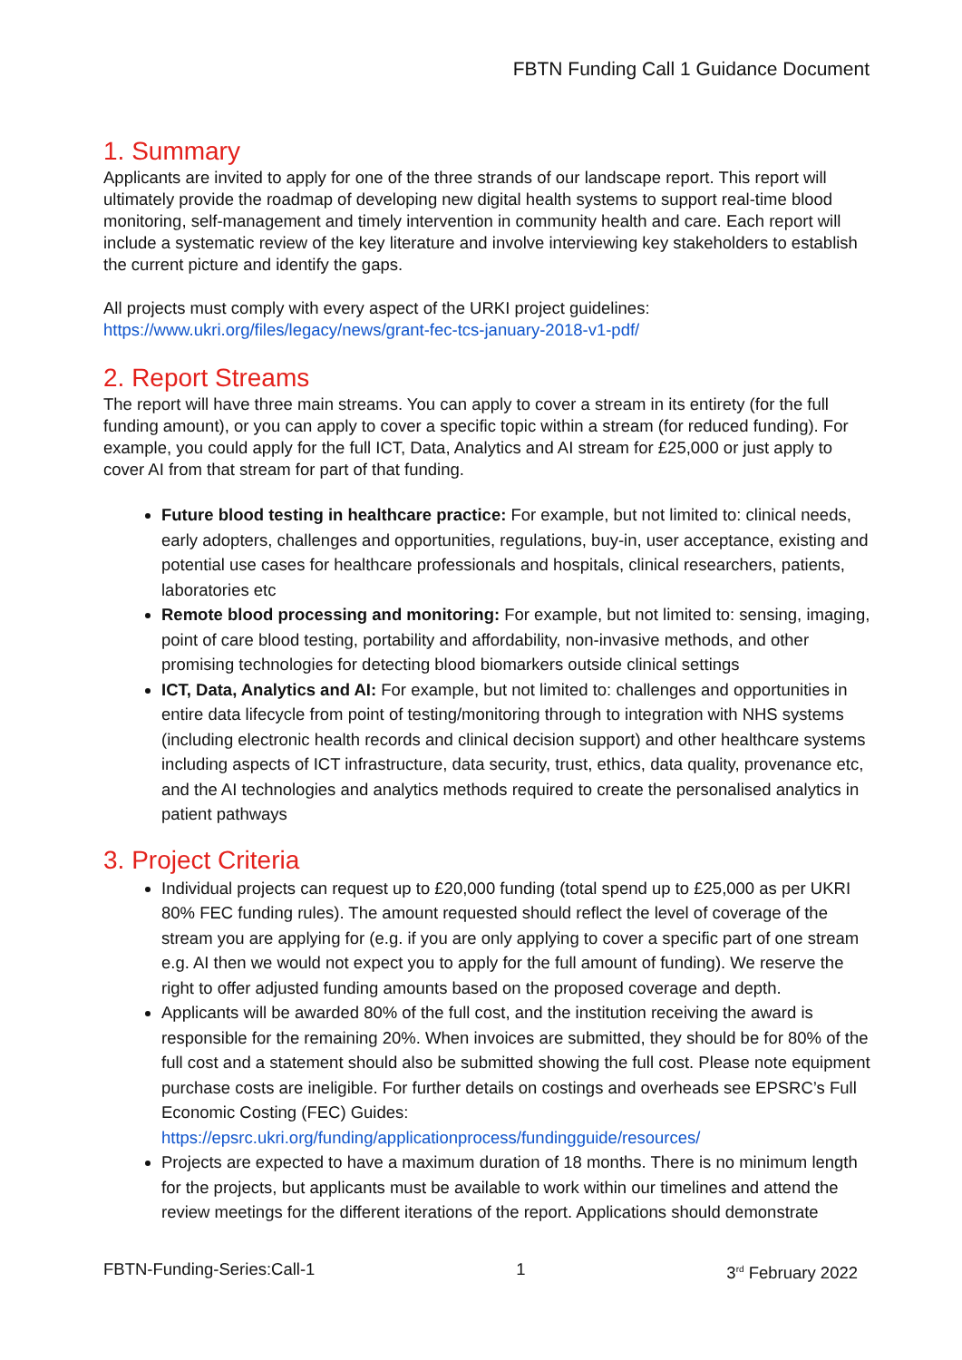FBTN Funding Call 1 Guidance Document
1. Summary
Applicants are invited to apply for one of the three strands of our landscape report. This report will ultimately provide the roadmap of developing new digital health systems to support real-time blood monitoring, self-management and timely intervention in community health and care. Each report will include a systematic review of the key literature and involve interviewing key stakeholders to establish the current picture and identify the gaps.
All projects must comply with every aspect of the URKI project guidelines:
https://www.ukri.org/files/legacy/news/grant-fec-tcs-january-2018-v1-pdf/
2. Report Streams
The report will have three main streams. You can apply to cover a stream in its entirety (for the full funding amount), or you can apply to cover a specific topic within a stream (for reduced funding). For example, you could apply for the full ICT, Data, Analytics and AI stream for £25,000 or just apply to cover AI from that stream for part of that funding.
Future blood testing in healthcare practice: For example, but not limited to: clinical needs, early adopters, challenges and opportunities, regulations, buy-in, user acceptance, existing and potential use cases for healthcare professionals and hospitals, clinical researchers, patients, laboratories etc
Remote blood processing and monitoring: For example, but not limited to: sensing, imaging, point of care blood testing, portability and affordability, non-invasive methods, and other promising technologies for detecting blood biomarkers outside clinical settings
ICT, Data, Analytics and AI: For example, but not limited to: challenges and opportunities in entire data lifecycle from point of testing/monitoring through to integration with NHS systems (including electronic health records and clinical decision support) and other healthcare systems including aspects of ICT infrastructure, data security, trust, ethics, data quality, provenance etc, and the AI technologies and analytics methods required to create the personalised analytics in patient pathways
3. Project Criteria
Individual projects can request up to £20,000 funding (total spend up to £25,000 as per UKRI 80% FEC funding rules). The amount requested should reflect the level of coverage of the stream you are applying for (e.g. if you are only applying to cover a specific part of one stream e.g. AI then we would not expect you to apply for the full amount of funding). We reserve the right to offer adjusted funding amounts based on the proposed coverage and depth.
Applicants will be awarded 80% of the full cost, and the institution receiving the award is responsible for the remaining 20%. When invoices are submitted, they should be for 80% of the full cost and a statement should also be submitted showing the full cost. Please note equipment purchase costs are ineligible. For further details on costings and overheads see EPSRC’s Full Economic Costing (FEC) Guides:
https://epsrc.ukri.org/funding/applicationprocess/fundingguide/resources/
Projects are expected to have a maximum duration of 18 months. There is no minimum length for the projects, but applicants must be available to work within our timelines and attend the review meetings for the different iterations of the report. Applications should demonstrate
FBTN-Funding-Series:Call-1 1 3<sup>rd</sup> February 2022